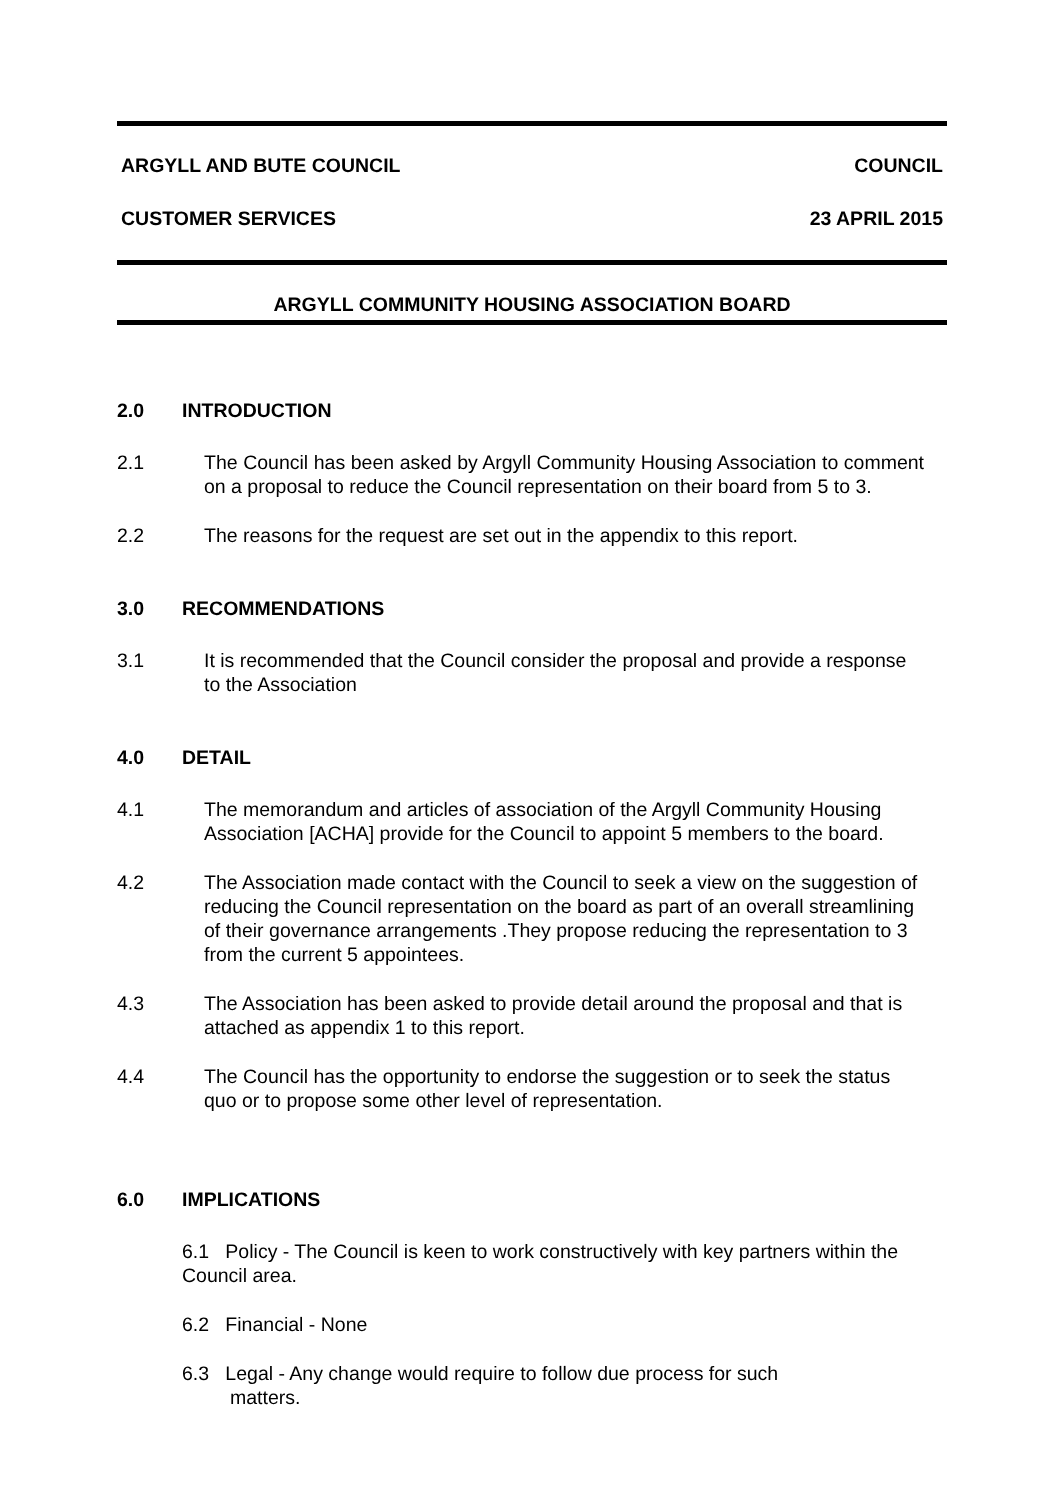ARGYLL AND BUTE COUNCIL COUNCIL
CUSTOMER SERVICES 23 APRIL 2015
ARGYLL COMMUNITY HOUSING ASSOCIATION BOARD
2.0 INTRODUCTION
2.1 The Council has been asked by Argyll Community Housing Association to comment on a proposal to reduce the Council representation on their board from 5 to 3.
2.2 The reasons for the request are set out in the appendix to this report.
3.0 RECOMMENDATIONS
3.1 It is recommended that the Council consider the proposal and provide a response to the Association
4.0 DETAIL
4.1 The memorandum and articles of association of the Argyll Community Housing Association [ACHA] provide for the Council to appoint 5 members to the board.
4.2 The Association made contact with the Council to seek a view on the suggestion of reducing the Council representation on the board as part of an overall streamlining of their governance arrangements .They propose reducing the representation to 3 from the current 5 appointees.
4.3 The Association has been asked to provide detail around the proposal and that is attached as appendix 1 to this report.
4.4 The Council has the opportunity to endorse the suggestion or to seek the status quo or to propose some other level of representation.
6.0 IMPLICATIONS
6.1 Policy - The Council is keen to work constructively with key partners within the Council area.
6.2 Financial - None
6.3 Legal - Any change would require to follow due process for such
matters.